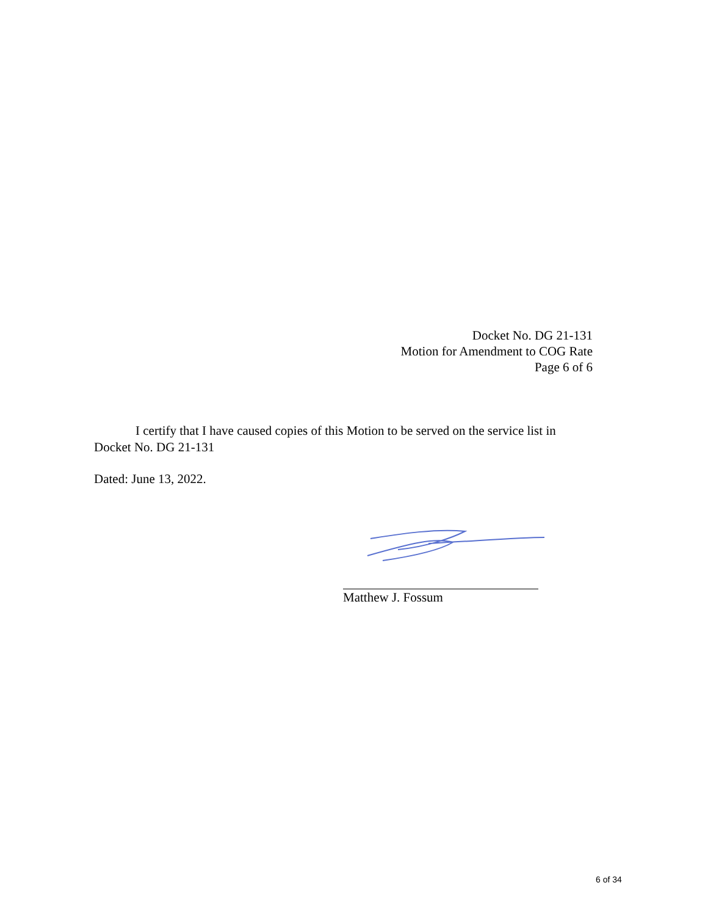Docket No. DG 21-131
Motion for Amendment to COG Rate
Page 6 of 6
I certify that I have caused copies of this Motion to be served on the service list in Docket No. DG 21-131
Dated: June 13, 2022.
Matthew J. Fossum
6 of 34